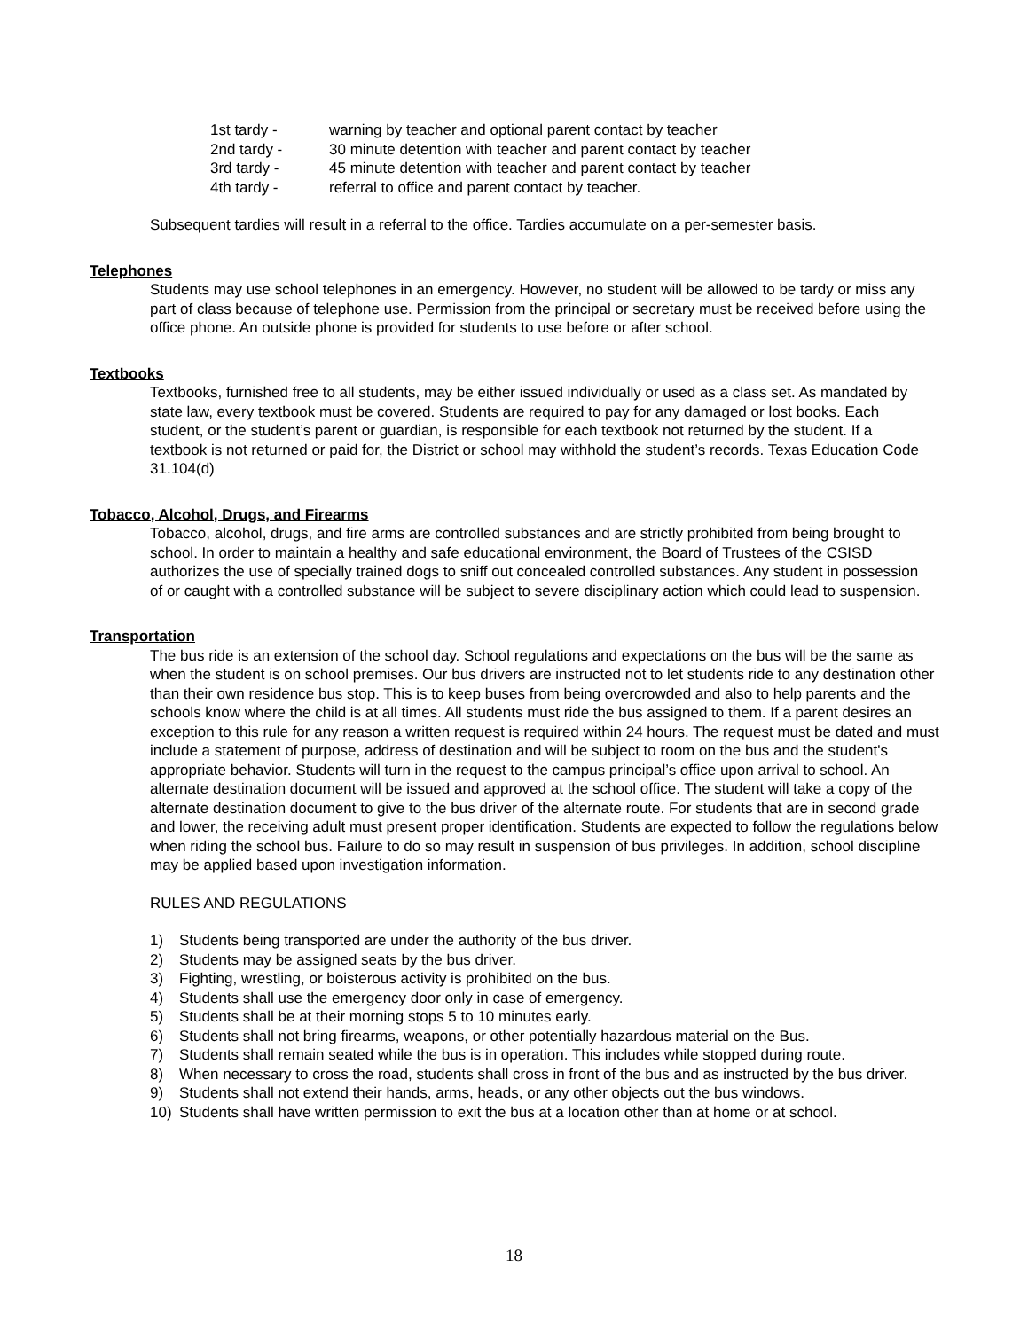1st tardy - warning by teacher and optional parent contact by teacher
2nd tardy - 30 minute detention with teacher and parent contact by teacher
3rd tardy - 45 minute detention with teacher and parent contact by teacher
4th tardy - referral to office and parent contact by teacher.
Subsequent tardies will result in a referral to the office. Tardies accumulate on a per-semester basis.
Telephones
Students may use school telephones in an emergency. However, no student will be allowed to be tardy or miss any part of class because of telephone use. Permission from the principal or secretary must be received before using the office phone. An outside phone is provided for students to use before or after school.
Textbooks
Textbooks, furnished free to all students, may be either issued individually or used as a class set. As mandated by state law, every textbook must be covered. Students are required to pay for any damaged or lost books. Each student, or the student’s parent or guardian, is responsible for each textbook not returned by the student. If a textbook is not returned or paid for, the District or school may withhold the student’s records. Texas Education Code 31.104(d)
Tobacco, Alcohol, Drugs, and Firearms
Tobacco, alcohol, drugs, and fire arms are controlled substances and are strictly prohibited from being brought to school. In order to maintain a healthy and safe educational environment, the Board of Trustees of the CSISD authorizes the use of specially trained dogs to sniff out concealed controlled substances. Any student in possession of or caught with a controlled substance will be subject to severe disciplinary action which could lead to suspension.
Transportation
The bus ride is an extension of the school day. School regulations and expectations on the bus will be the same as when the student is on school premises. Our bus drivers are instructed not to let students ride to any destination other than their own residence bus stop. This is to keep buses from being overcrowded and also to help parents and the schools know where the child is at all times. All students must ride the bus assigned to them. If a parent desires an exception to this rule for any reason a written request is required within 24 hours. The request must be dated and must include a statement of purpose, address of destination and will be subject to room on the bus and the student's appropriate behavior. Students will turn in the request to the campus principal’s office upon arrival to school. An alternate destination document will be issued and approved at the school office. The student will take a copy of the alternate destination document to give to the bus driver of the alternate route. For students that are in second grade and lower, the receiving adult must present proper identification. Students are expected to follow the regulations below when riding the school bus. Failure to do so may result in suspension of bus privileges. In addition, school discipline may be applied based upon investigation information.
RULES AND REGULATIONS
1) Students being transported are under the authority of the bus driver.
2) Students may be assigned seats by the bus driver.
3) Fighting, wrestling, or boisterous activity is prohibited on the bus.
4) Students shall use the emergency door only in case of emergency.
5) Students shall be at their morning stops 5 to 10 minutes early.
6) Students shall not bring firearms, weapons, or other potentially hazardous material on the Bus.
7) Students shall remain seated while the bus is in operation. This includes while stopped during route.
8) When necessary to cross the road, students shall cross in front of the bus and as instructed by the bus driver.
9) Students shall not extend their hands, arms, heads, or any other objects out the bus windows.
10) Students shall have written permission to exit the bus at a location other than at home or at school.
18